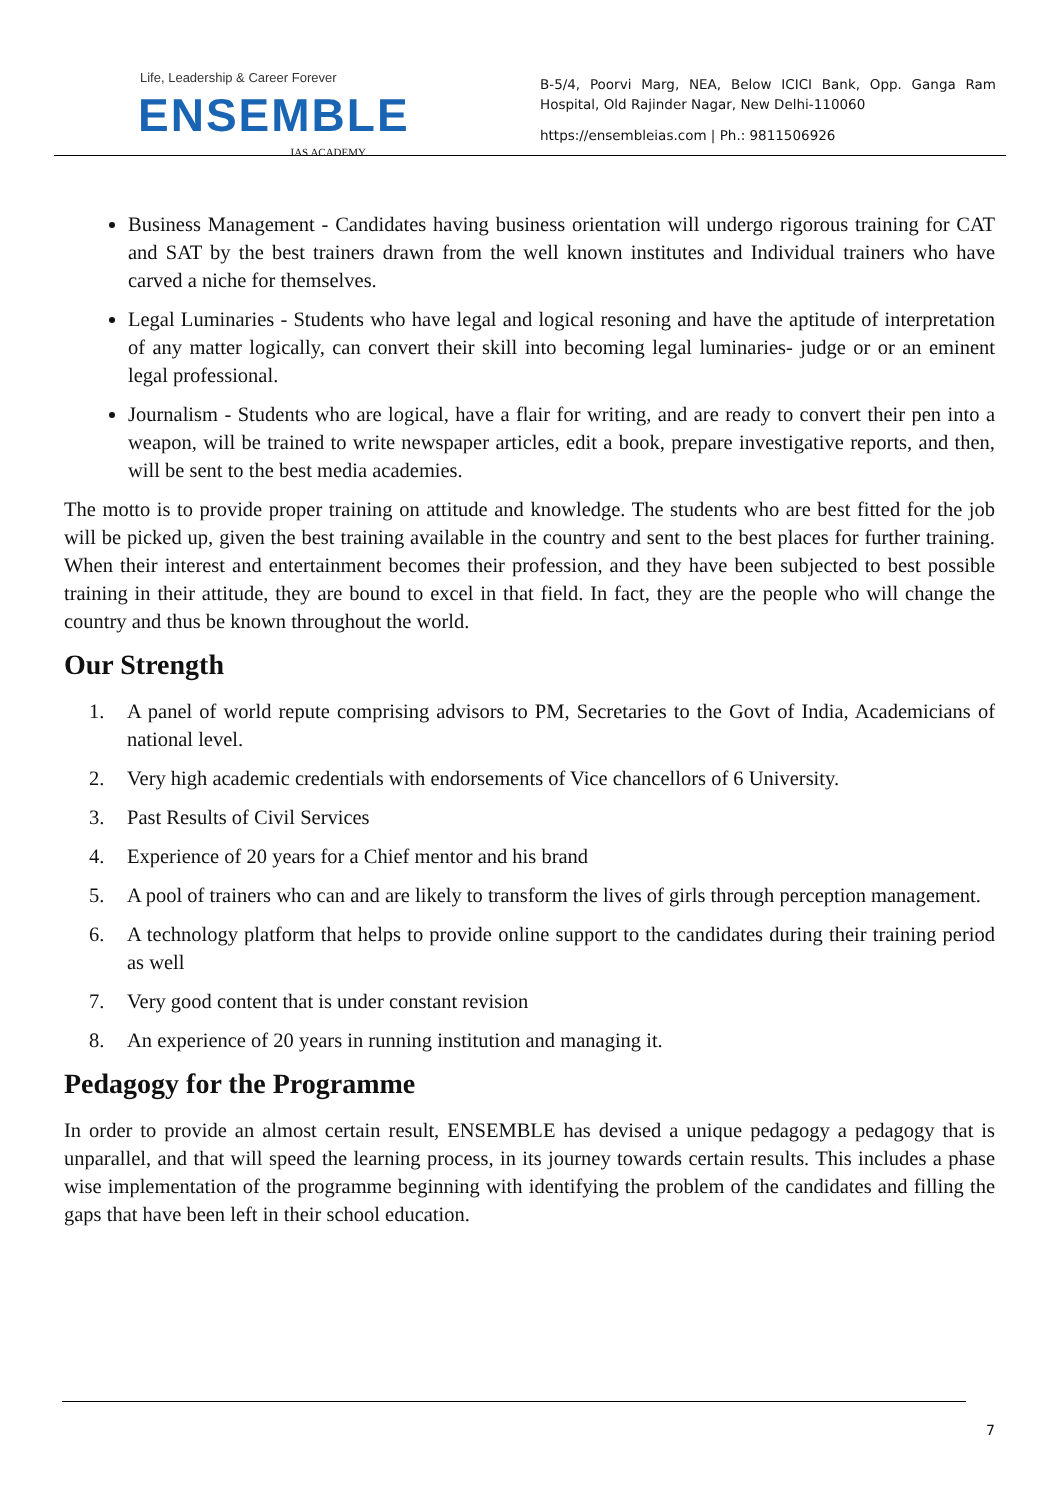Life, Leadership & Career Forever
ENSEMBLE
IAS ACADEMY
B-5/4, Poorvi Marg, NEA, Below ICICI Bank, Opp. Ganga Ram Hospital, Old Rajinder Nagar, New Delhi-110060
https://ensembleias.com | Ph.: 9811506926
Business Management - Candidates having business orientation will undergo rigorous training for CAT and SAT by the best trainers drawn from the well known institutes and Individual trainers who have carved a niche for themselves.
Legal Luminaries - Students who have legal and logical resoning and have the aptitude of interpretation of any matter logically, can convert their skill into becoming legal luminaries- judge or or an eminent legal professional.
Journalism - Students who are logical, have a flair for writing, and are ready to convert their pen into a weapon, will be trained to write newspaper articles, edit a book, prepare investigative reports, and then, will be sent to the best media academies.
The motto is to provide proper training on attitude and knowledge. The students who are best fitted for the job will be picked up, given the best training available in the country and sent to the best places for further training. When their interest and entertainment becomes their profession, and they have been subjected to best possible training in their attitude, they are bound to excel in that field. In fact, they are the people who will change the country and thus be known throughout the world.
Our Strength
1. A panel of world repute comprising advisors to PM, Secretaries to the Govt of India, Academicians of national level.
2. Very high academic credentials with endorsements of Vice chancellors of 6 University.
3. Past Results of Civil Services
4. Experience of 20 years for a Chief mentor and his brand
5. A pool of trainers who can and are likely to transform the lives of girls through perception management.
6. A technology platform that helps to provide online support to the candidates during their training period as well
7. Very good content that is under constant revision
8. An experience of 20 years in running institution and managing it.
Pedagogy for the Programme
In order to provide an almost certain result, ENSEMBLE has devised a unique pedagogy a pedagogy that is unparallel, and that will speed the learning process, in its journey towards certain results. This includes a phase wise implementation of the programme beginning with identifying the problem of the candidates and filling the gaps that have been left in their school education.
7